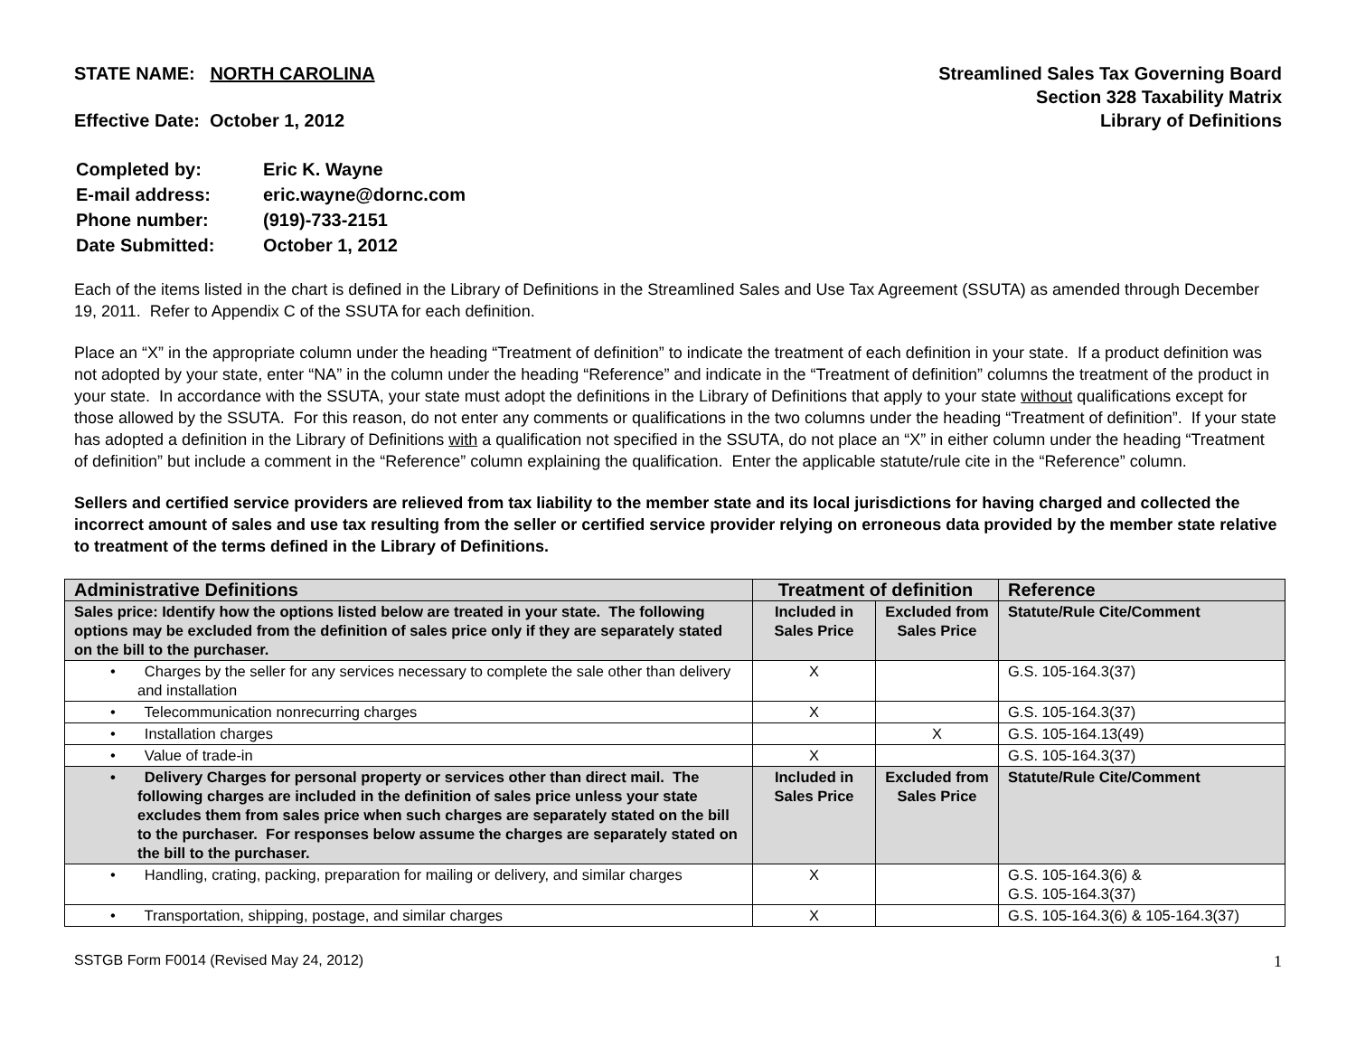STATE NAME: NORTH CAROLINA
Effective Date: October 1, 2012
Streamlined Sales Tax Governing Board
Section 328 Taxability Matrix
Library of Definitions
| Completed by: | Eric K. Wayne |
| E-mail address: | eric.wayne@dornc.com |
| Phone number: | (919)-733-2151 |
| Date Submitted: | October 1, 2012 |
Each of the items listed in the chart is defined in the Library of Definitions in the Streamlined Sales and Use Tax Agreement (SSUTA) as amended through December 19, 2011. Refer to Appendix C of the SSUTA for each definition.
Place an “X” in the appropriate column under the heading “Treatment of definition” to indicate the treatment of each definition in your state. If a product definition was not adopted by your state, enter “NA” in the column under the heading “Reference” and indicate in the “Treatment of definition” columns the treatment of the product in your state. In accordance with the SSUTA, your state must adopt the definitions in the Library of Definitions that apply to your state without qualifications except for those allowed by the SSUTA. For this reason, do not enter any comments or qualifications in the two columns under the heading “Treatment of definition”. If your state has adopted a definition in the Library of Definitions with a qualification not specified in the SSUTA, do not place an “X” in either column under the heading “Treatment of definition” but include a comment in the “Reference” column explaining the qualification. Enter the applicable statute/rule cite in the “Reference” column.
Sellers and certified service providers are relieved from tax liability to the member state and its local jurisdictions for having charged and collected the incorrect amount of sales and use tax resulting from the seller or certified service provider relying on erroneous data provided by the member state relative to treatment of the terms defined in the Library of Definitions.
| Administrative Definitions | Treatment of definition | | Reference |
| --- | --- | --- | --- |
| Sales price: Identify how the options listed below are treated in your state. The following options may be excluded from the definition of sales price only if they are separately stated on the bill to the purchaser. | Included in Sales Price | Excluded from Sales Price | Statute/Rule Cite/Comment |
| • Charges by the seller for any services necessary to complete the sale other than delivery and installation | X | | G.S. 105-164.3(37) |
| • Telecommunication nonrecurring charges | X | | G.S. 105-164.3(37) |
| • Installation charges | | X | G.S. 105-164.13(49) |
| • Value of trade-in | X | | G.S. 105-164.3(37) |
| • Delivery Charges for personal property or services other than direct mail. The following charges are included in the definition of sales price unless your state excludes them from sales price when such charges are separately stated on the bill to the purchaser. For responses below assume the charges are separately stated on the bill to the purchaser. | Included in Sales Price | Excluded from Sales Price | Statute/Rule Cite/Comment |
| • Handling, crating, packing, preparation for mailing or delivery, and similar charges | X | | G.S. 105-164.3(6) & G.S. 105-164.3(37) |
| • Transportation, shipping, postage, and similar charges | X | | G.S. 105-164.3(6) & 105-164.3(37) |
SSTGB Form F0014 (Revised May 24, 2012) 1